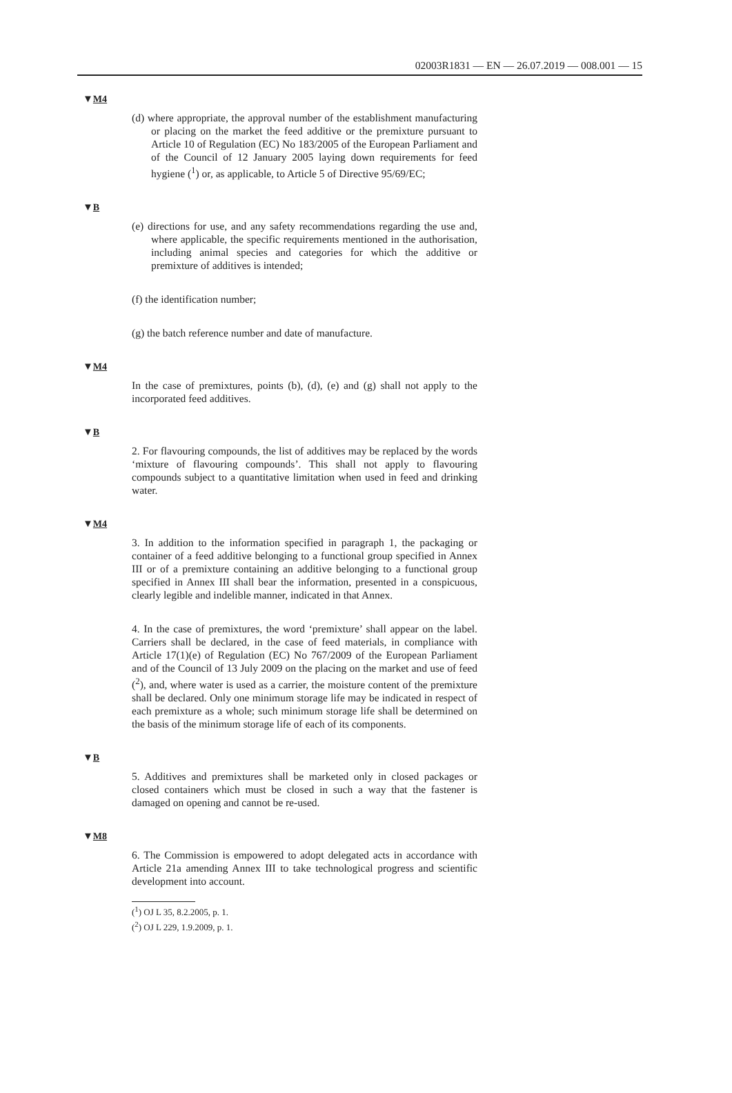02003R1831 — EN — 26.07.2019 — 008.001 — 15
▼M4
(d) where appropriate, the approval number of the establishment manufacturing or placing on the market the feed additive or the premixture pursuant to Article 10 of Regulation (EC) No 183/2005 of the European Parliament and of the Council of 12 January 2005 laying down requirements for feed hygiene (<sup>1</sup>) or, as applicable, to Article 5 of Directive 95/69/EC;
▼B
(e) directions for use, and any safety recommendations regarding the use and, where applicable, the specific requirements mentioned in the authorisation, including animal species and categories for which the additive or premixture of additives is intended;
(f) the identification number;
(g) the batch reference number and date of manufacture.
▼M4
In the case of premixtures, points (b), (d), (e) and (g) shall not apply to the incorporated feed additives.
▼B
2. For flavouring compounds, the list of additives may be replaced by the words ‘mixture of flavouring compounds’. This shall not apply to flavouring compounds subject to a quantitative limitation when used in feed and drinking water.
▼M4
3. In addition to the information specified in paragraph 1, the packaging or container of a feed additive belonging to a functional group specified in Annex III or of a premixture containing an additive belonging to a functional group specified in Annex III shall bear the information, presented in a conspicuous, clearly legible and indelible manner, indicated in that Annex.
4. In the case of premixtures, the word ‘premixture’ shall appear on the label. Carriers shall be declared, in the case of feed materials, in compliance with Article 17(1)(e) of Regulation (EC) No 767/2009 of the European Parliament and of the Council of 13 July 2009 on the placing on the market and use of feed (<sup>2</sup>), and, where water is used as a carrier, the moisture content of the premixture shall be declared. Only one minimum storage life may be indicated in respect of each premixture as a whole; such minimum storage life shall be determined on the basis of the minimum storage life of each of its components.
▼B
5. Additives and premixtures shall be marketed only in closed packages or closed containers which must be closed in such a way that the fastener is damaged on opening and cannot be re-used.
▼M8
6. The Commission is empowered to adopt delegated acts in accordance with Article 21a amending Annex III to take technological progress and scientific development into account.
(<sup>1</sup>) OJ L 35, 8.2.2005, p. 1.
(<sup>2</sup>) OJ L 229, 1.9.2009, p. 1.